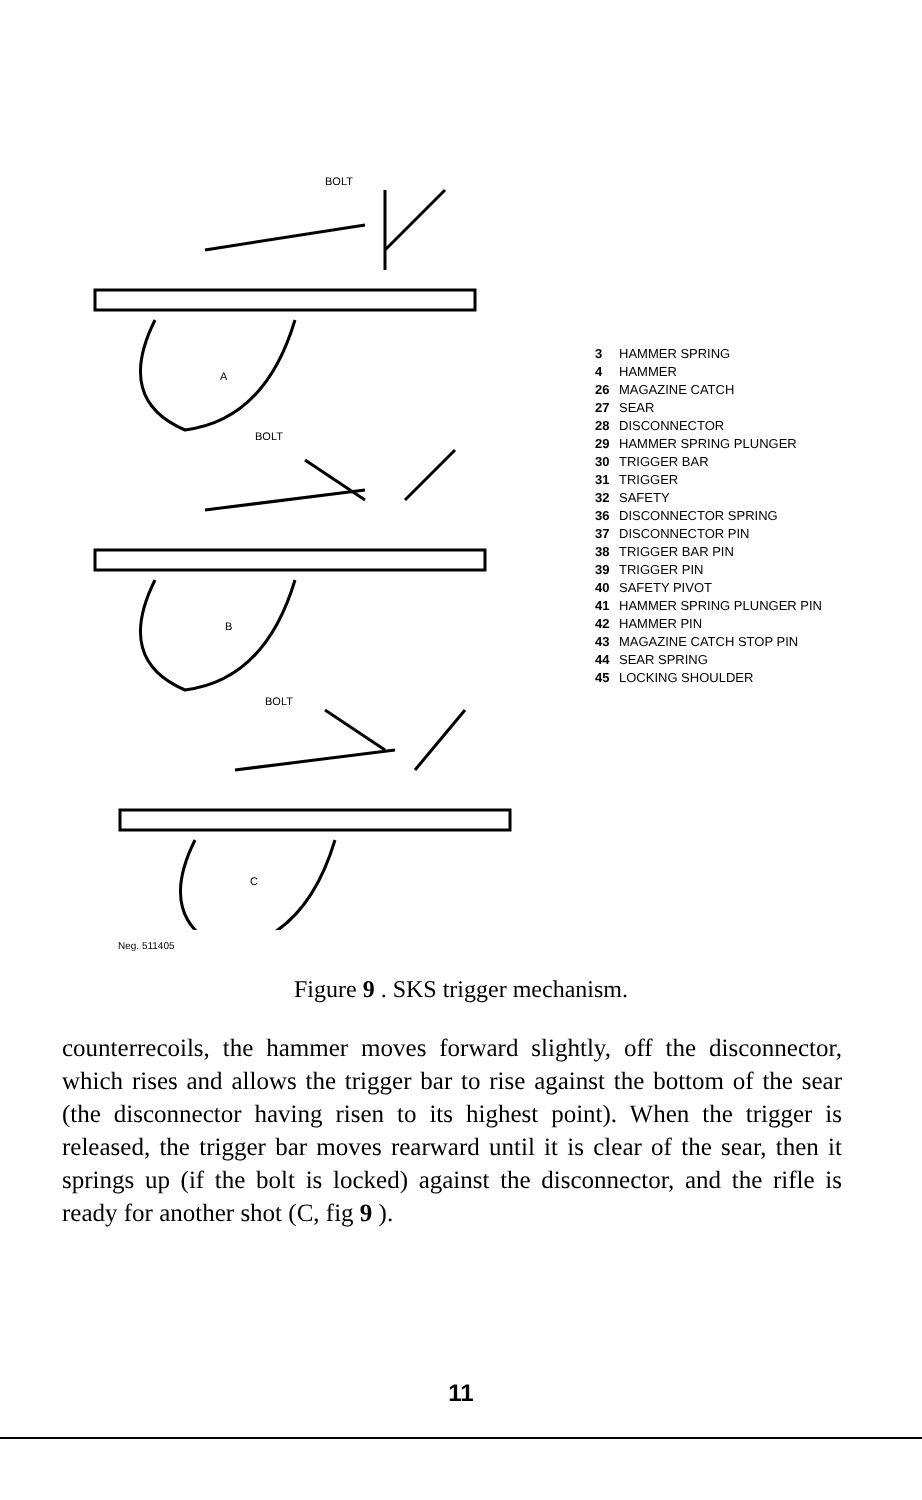BOLT
A
BOLT
B
BOLT
C
3 HAMMER SPRING
4 HAMMER
26 MAGAZINE CATCH
27 SEAR
28 DISCONNECTOR
29 HAMMER SPRING PLUNGER
30 TRIGGER BAR
31 TRIGGER
32 SAFETY
36 DISCONNECTOR SPRING
37 DISCONNECTOR PIN
38 TRIGGER BAR PIN
39 TRIGGER PIN
40 SAFETY PIVOT
41 HAMMER SPRING PLUNGER PIN
42 HAMMER PIN
43 MAGAZINE CATCH STOP PIN
44 SEAR SPRING
45 LOCKING SHOULDER
Neg. 511405
Figure 9 . SKS trigger mechanism.
counterrecoils, the hammer moves forward slightly, off the disconnector, which rises and allows the trigger bar to rise against the bottom of the sear (the disconnector having risen to its highest point). When the trigger is released, the trigger bar moves rearward until it is clear of the sear, then it springs up (if the bolt is locked) against the disconnector, and the rifle is ready for another shot (C, fig 9 ).
11